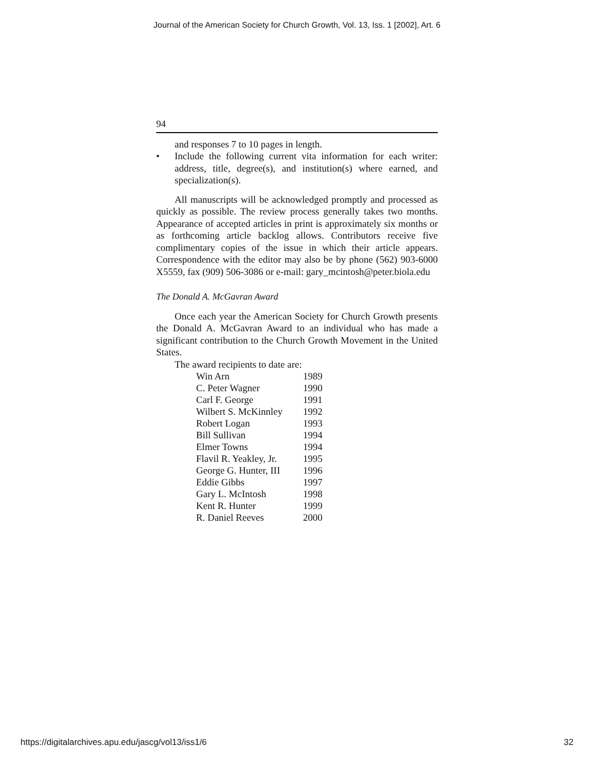Journal of the American Society for Church Growth, Vol. 13, Iss. 1 [2002], Art. 6
94
and responses 7 to 10 pages in length.
• Include the following current vita information for each writer: address, title, degree(s), and institution(s) where earned, and specialization(s).
All manuscripts will be acknowledged promptly and processed as quickly as possible. The review process generally takes two months. Appearance of accepted articles in print is approximately six months or as forthcoming article backlog allows. Contributors receive five complimentary copies of the issue in which their article appears. Correspondence with the editor may also be by phone (562) 903-6000 X5559, fax (909) 506-3086 or e-mail: gary_mcintosh@peter.biola.edu
The Donald A. McGavran Award
Once each year the American Society for Church Growth presents the Donald A. McGavran Award to an individual who has made a significant contribution to the Church Growth Movement in the United States.
The award recipients to date are:
| Win Arn | 1989 |
| C. Peter Wagner | 1990 |
| Carl F. George | 1991 |
| Wilbert S. McKinnley | 1992 |
| Robert Logan | 1993 |
| Bill Sullivan | 1994 |
| Elmer Towns | 1994 |
| Flavil R. Yeakley, Jr. | 1995 |
| George G. Hunter, III | 1996 |
| Eddie Gibbs | 1997 |
| Gary L. McIntosh | 1998 |
| Kent R. Hunter | 1999 |
| R. Daniel Reeves | 2000 |
https://digitalarchives.apu.edu/jascg/vol13/iss1/6 32